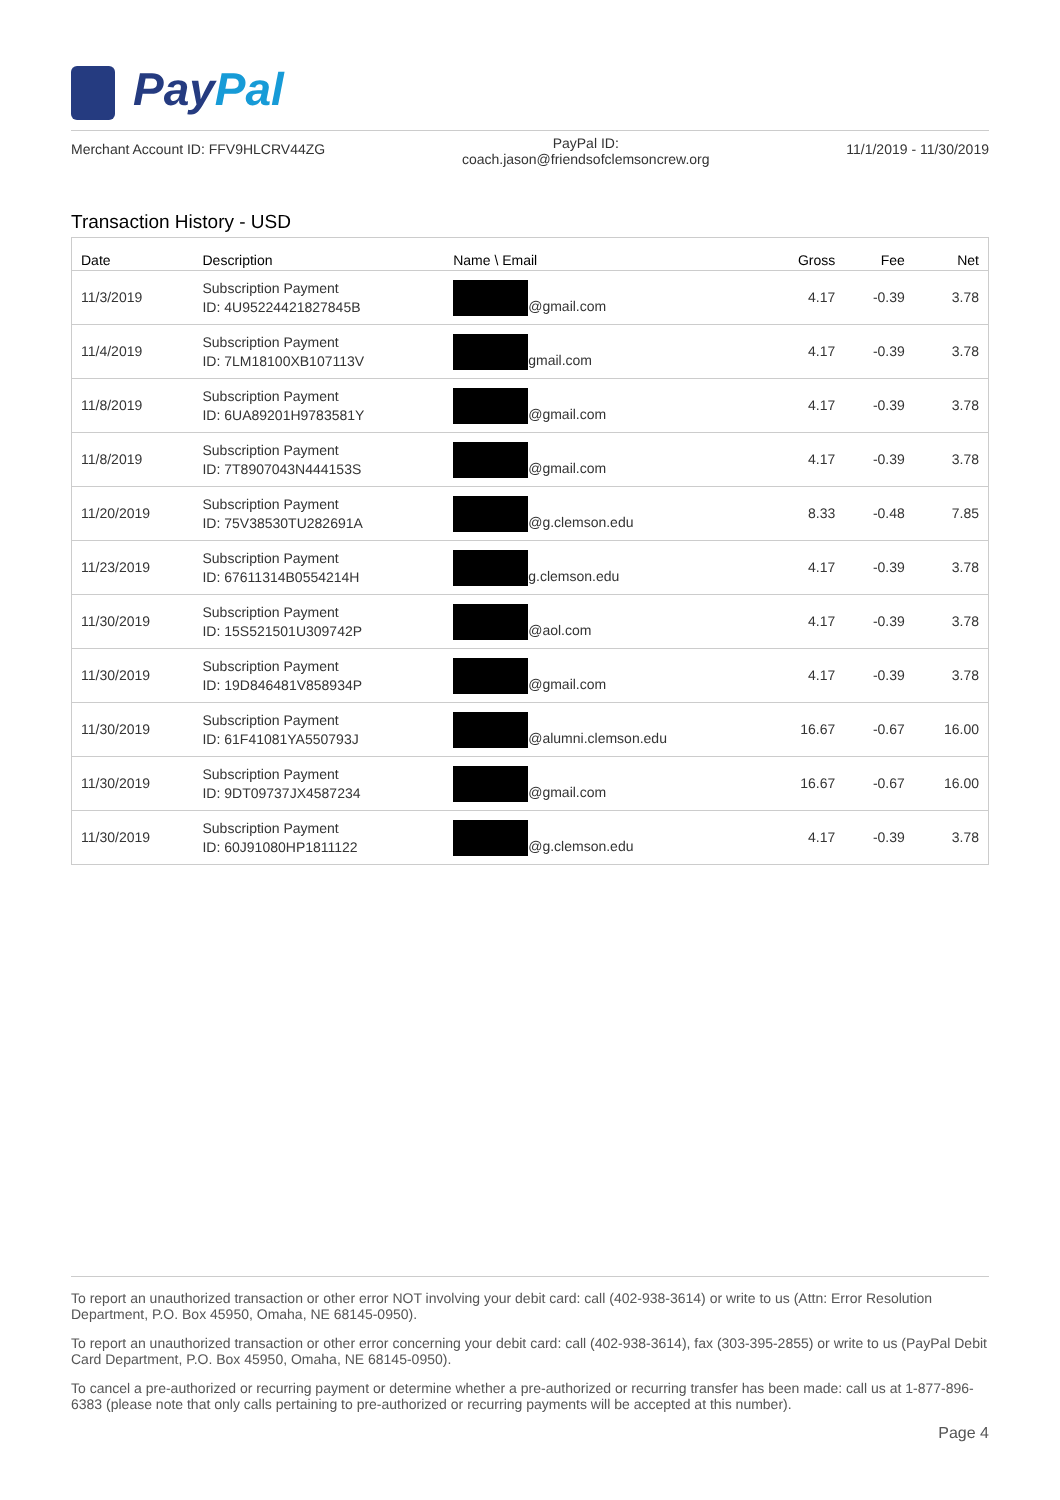PayPal
Merchant Account ID: FFV9HLCRV44ZG
PayPal ID:
coach.jason@friendsofclemsoncrew.org
11/1/2019 - 11/30/2019
Transaction History - USD
| Date | Description | Name \ Email | Gross | Fee | Net |
| --- | --- | --- | --- | --- | --- |
| 11/3/2019 | Subscription Payment ID: 4U95224421827845B | @gmail.com | 4.17 | -0.39 | 3.78 |
| 11/4/2019 | Subscription Payment ID: 7LM18100XB107113V | gmail.com | 4.17 | -0.39 | 3.78 |
| 11/8/2019 | Subscription Payment ID: 6UA89201H9783581Y | @gmail.com | 4.17 | -0.39 | 3.78 |
| 11/8/2019 | Subscription Payment ID: 7T8907043N444153S | @gmail.com | 4.17 | -0.39 | 3.78 |
| 11/20/2019 | Subscription Payment ID: 75V38530TU282691A | @g.clemson.edu | 8.33 | -0.48 | 7.85 |
| 11/23/2019 | Subscription Payment ID: 67611314B0554214H | g.clemson.edu | 4.17 | -0.39 | 3.78 |
| 11/30/2019 | Subscription Payment ID: 15S521501U309742P | @aol.com | 4.17 | -0.39 | 3.78 |
| 11/30/2019 | Subscription Payment ID: 19D846481V858934P | @gmail.com | 4.17 | -0.39 | 3.78 |
| 11/30/2019 | Subscription Payment ID: 61F41081YA550793J | @alumni.clemson.edu | 16.67 | -0.67 | 16.00 |
| 11/30/2019 | Subscription Payment ID: 9DT09737JX4587234 | @gmail.com | 16.67 | -0.67 | 16.00 |
| 11/30/2019 | Subscription Payment ID: 60J91080HP1811122 | @g.clemson.edu | 4.17 | -0.39 | 3.78 |
To report an unauthorized transaction or other error NOT involving your debit card: call (402-938-3614) or write to us (Attn: Error Resolution Department, P.O. Box 45950, Omaha, NE 68145-0950).
To report an unauthorized transaction or other error concerning your debit card: call (402-938-3614), fax (303-395-2855) or write to us (PayPal Debit Card Department, P.O. Box 45950, Omaha, NE 68145-0950).
To cancel a pre-authorized or recurring payment or determine whether a pre-authorized or recurring transfer has been made: call us at 1-877-896-6383 (please note that only calls pertaining to pre-authorized or recurring payments will be accepted at this number).
Page 4